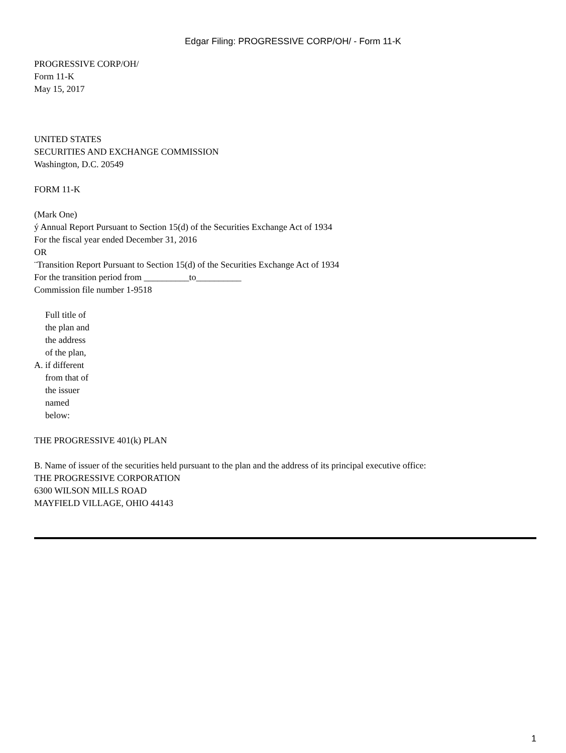Edgar Filing: PROGRESSIVE CORP/OH/ - Form 11-K
PROGRESSIVE CORP/OH/
Form 11-K
May 15, 2017
UNITED STATES
SECURITIES AND EXCHANGE COMMISSION
Washington, D.C. 20549
FORM 11-K
(Mark One)
ý Annual Report Pursuant to Section 15(d) of the Securities Exchange Act of 1934
For the fiscal year ended December 31, 2016
OR
¨Transition Report Pursuant to Section 15(d) of the Securities Exchange Act of 1934
For the transition period from __________to__________
Commission file number 1-9518
| A. | Full title of the plan and the address of the plan, if different from that of the issuer named below: |
THE PROGRESSIVE 401(k) PLAN
B. Name of issuer of the securities held pursuant to the plan and the address of its principal executive office:
THE PROGRESSIVE CORPORATION
6300 WILSON MILLS ROAD
MAYFIELD VILLAGE, OHIO 44143
1